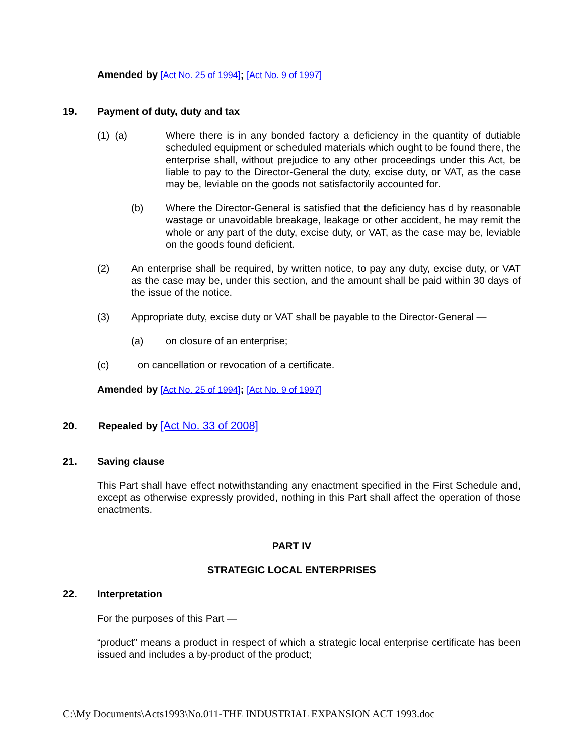Amended by [Act No. 25 of 1994]; [Act No. 9 of 1997]
19. Payment of duty, duty and tax
(1) (a) Where there is in any bonded factory a deficiency in the quantity of dutiable scheduled equipment or scheduled materials which ought to be found there, the enterprise shall, without prejudice to any other proceedings under this Act, be liable to pay to the Director-General the duty, excise duty, or VAT, as the case may be, leviable on the goods not satisfactorily accounted for.
(b) Where the Director-General is satisfied that the deficiency has d by reasonable wastage or unavoidable breakage, leakage or other accident, he may remit the whole or any part of the duty, excise duty, or VAT, as the case may be, leviable on the goods found deficient.
(2) An enterprise shall be required, by written notice, to pay any duty, excise duty, or VAT as the case may be, under this section, and the amount shall be paid within 30 days of the issue of the notice.
(3) Appropriate duty, excise duty or VAT shall be payable to the Director-General —
(a) on closure of an enterprise;
(c) on cancellation or revocation of a certificate.
Amended by [Act No. 25 of 1994]; [Act No. 9 of 1997]
20. Repealed by [Act No. 33 of 2008]
21. Saving clause
This Part shall have effect notwithstanding any enactment specified in the First Schedule and, except as otherwise expressly provided, nothing in this Part shall affect the operation of those enactments.
PART IV
STRATEGIC LOCAL ENTERPRISES
22. Interpretation
For the purposes of this Part —
“product” means a product in respect of which a strategic local enterprise certificate has been issued and includes a by-product of the product;
C:\My Documents\Acts1993\No.011-THE INDUSTRIAL EXPANSION ACT 1993.doc